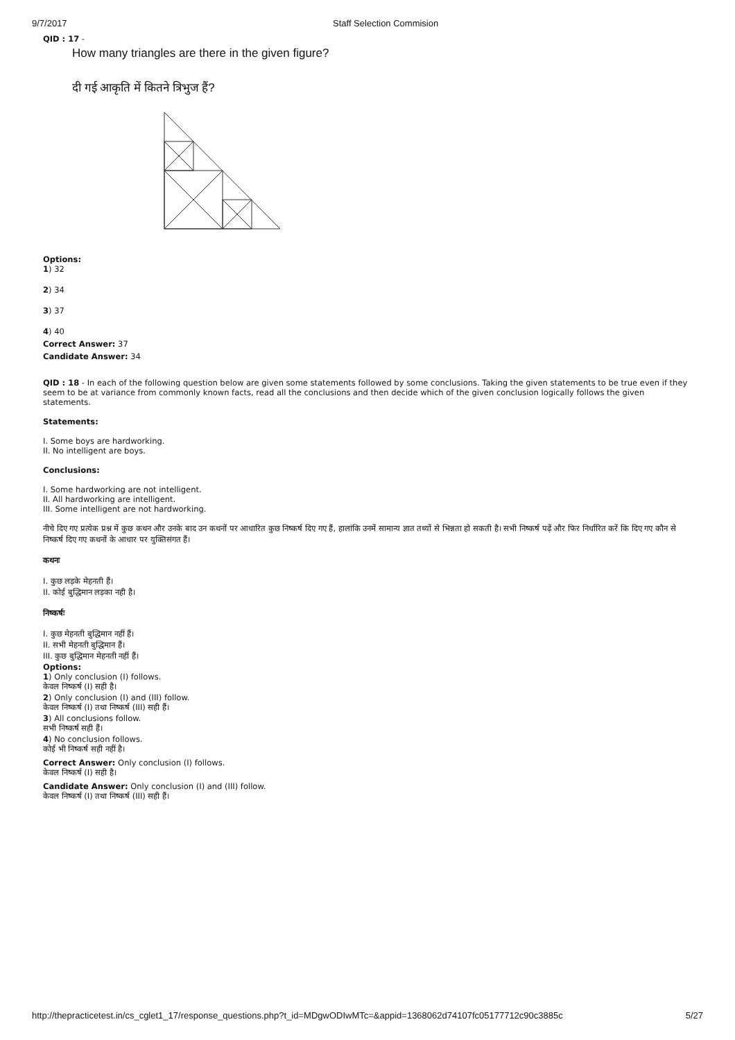9/7/2017 Staff Selection Commision
QID : 17 -
How many triangles are there in the given figure?
दी गई आकृति में कितने त्रिभुज हैं?
Options:
1) 32
2) 34
3) 37
4) 40
Correct Answer: 37
Candidate Answer: 34
QID : 18 - In each of the following question below are given some statements followed by some conclusions. Taking the given statements to be true even if they seem to be at variance from commonly known facts, read all the conclusions and then decide which of the given conclusion logically follows the given statements.
Statements:
I. Some boys are hardworking.
II. No intelligent are boys.
Conclusions:
I. Some hardworking are not intelligent.
II. All hardworking are intelligent.
III. Some intelligent are not hardworking.
नीचे दिए गए प्रत्येक प्रश्न में कुछ कथन और उनके बाद उन कथनों पर आधारित कुछ निष्कर्ष दिए गए हैं, हालांकि उनमें सामान्य ज्ञात तथ्यों से भिन्नता हो सकती है। सभी निष्कर्ष पढ़ें और फिर निर्धारित करें कि दिए गए कौन से निष्कर्ष दिए गए कथनों के आधार पर युक्तिसंगत हैं।
कथनः
I. कुछ लड़के मेहनती हैं।
II. कोई बुद्धिमान लड़का नही है।
निष्कर्षः
I. कुछ मेहनती बुद्धिमान नहीं हैं।
II. सभी मेहनती बुद्धिमान हैं।
III. कुछ बुद्धिमान मेहनती नहीं हैं।
Options:
1) Only conclusion (I) follows.
केवल निष्कर्ष (I) सही है।
2) Only conclusion (I) and (III) follow.
केवल निष्कर्ष (I) तथा निष्कर्ष (III) सही हैं।
3) All conclusions follow.
सभी निष्कर्ष सही हैं।
4) No conclusion follows.
कोई भी निष्कर्ष सही नहीं है।
Correct Answer: Only conclusion (I) follows.
केवल निष्कर्ष (I) सही है।
Candidate Answer: Only conclusion (I) and (III) follow.
केवल निष्कर्ष (I) तथा निष्कर्ष (III) सही हैं।
http://thepracticetest.in/cs_cglet1_17/response_questions.php?t_id=MDgwODIwMTc=&appid=1368062d74107fc05177712c90c3885c 5/27